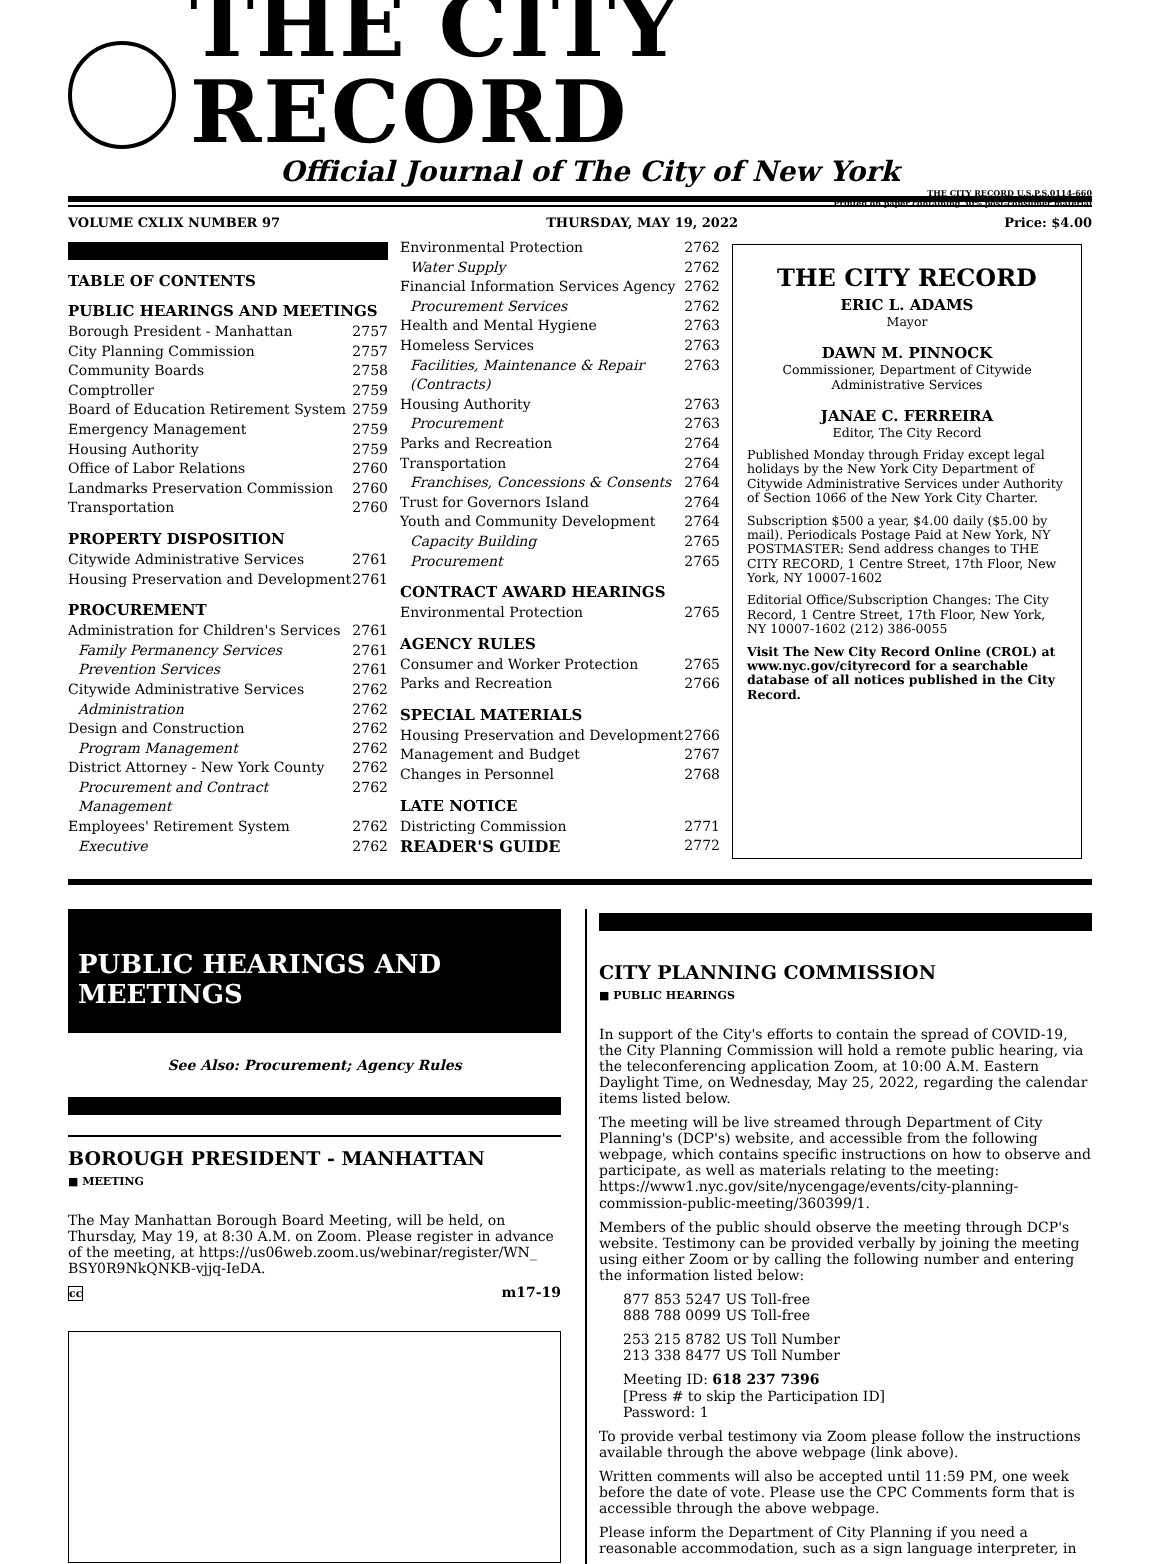THE CITY RECORD
Official Journal of The City of New York
THE CITY RECORD U.S.P.S.0114-660
Printed on paper containing 30% post-consumer material
VOLUME CXLIX NUMBER 97 THURSDAY, MAY 19, 2022 Price: $4.00
TABLE OF CONTENTS
PUBLIC HEARINGS AND MEETINGS
Borough President - Manhattan 2757
City Planning Commission 2757
Community Boards 2758
Comptroller 2759
Board of Education Retirement System 2759
Emergency Management 2759
Housing Authority 2759
Office of Labor Relations 2760
Landmarks Preservation Commission 2760
Transportation 2760
PROPERTY DISPOSITION
Citywide Administrative Services 2761
Housing Preservation and Development 2761
PROCUREMENT
Administration for Children's Services 2761
Family Permanency Services 2761
Prevention Services 2761
Citywide Administrative Services 2762
Administration 2762
Design and Construction 2762
Program Management 2762
District Attorney - New York County 2762
Procurement and Contract Management 2762
Employees' Retirement System 2762
Executive 2762
Environmental Protection 2762
Water Supply 2762
Financial Information Services Agency 2762
Procurement Services 2762
Health and Mental Hygiene 2763
Homeless Services 2763
Facilities, Maintenance & Repair (Contracts) 2763
Housing Authority 2763
Procurement 2763
Parks and Recreation 2764
Transportation 2764
Franchises, Concessions & Consents 2764
Trust for Governors Island 2764
Youth and Community Development 2764
Capacity Building 2765
Procurement 2765
CONTRACT AWARD HEARINGS
Environmental Protection 2765
AGENCY RULES
Consumer and Worker Protection 2765
Parks and Recreation 2766
SPECIAL MATERIALS
Housing Preservation and Development 2766
Management and Budget 2767
Changes in Personnel 2768
LATE NOTICE
Districting Commission 2771
READER'S GUIDE 2772
THE CITY RECORD
ERIC L. ADAMS
Mayor
DAWN M. PINNOCK
Commissioner, Department of Citywide Administrative Services
JANAE C. FERREIRA
Editor, The City Record
Published Monday through Friday except legal holidays by the New York City Department of Citywide Administrative Services under Authority of Section 1066 of the New York City Charter.
Subscription $500 a year, $4.00 daily ($5.00 by mail). Periodicals Postage Paid at New York, NY POSTMASTER: Send address changes to THE CITY RECORD, 1 Centre Street, 17th Floor, New York, NY 10007-1602
Editorial Office/Subscription Changes: The City Record, 1 Centre Street, 17th Floor, New York, NY 10007-1602 (212) 386-0055
Visit The New City Record Online (CROL) at www.nyc.gov/cityrecord for a searchable database of all notices published in the City Record.
PUBLIC HEARINGS AND MEETINGS
See Also: Procurement; Agency Rules
BOROUGH PRESIDENT - MANHATTAN
■ MEETING
The May Manhattan Borough Board Meeting, will be held, on Thursday, May 19, at 8:30 A.M. on Zoom. Please register in advance of the meeting, at https://us06web.zoom.us/webinar/register/WN_ BSY0R9NkQNKB-vjjq-IeDA.
cc m17-19
CITY PLANNING COMMISSION
■ PUBLIC HEARINGS
In support of the City's efforts to contain the spread of COVID-19, the City Planning Commission will hold a remote public hearing, via the teleconferencing application Zoom, at 10:00 A.M. Eastern Daylight Time, on Wednesday, May 25, 2022, regarding the calendar items listed below.
The meeting will be live streamed through Department of City Planning's (DCP's) website, and accessible from the following webpage, which contains specific instructions on how to observe and participate, as well as materials relating to the meeting: https://www1.nyc.gov/site/nycengage/events/city-planning-commission-public-meeting/360399/1.
Members of the public should observe the meeting through DCP's website. Testimony can be provided verbally by joining the meeting using either Zoom or by calling the following number and entering the information listed below:
877 853 5247 US Toll-free
888 788 0099 US Toll-free
253 215 8782 US Toll Number
213 338 8477 US Toll Number
Meeting ID: 618 237 7396
[Press # to skip the Participation ID]
Password: 1
To provide verbal testimony via Zoom please follow the instructions available through the above webpage (link above).
Written comments will also be accepted until 11:59 PM, one week before the date of vote. Please use the CPC Comments form that is accessible through the above webpage.
Please inform the Department of City Planning if you need a reasonable accommodation, such as a sign language interpreter, in